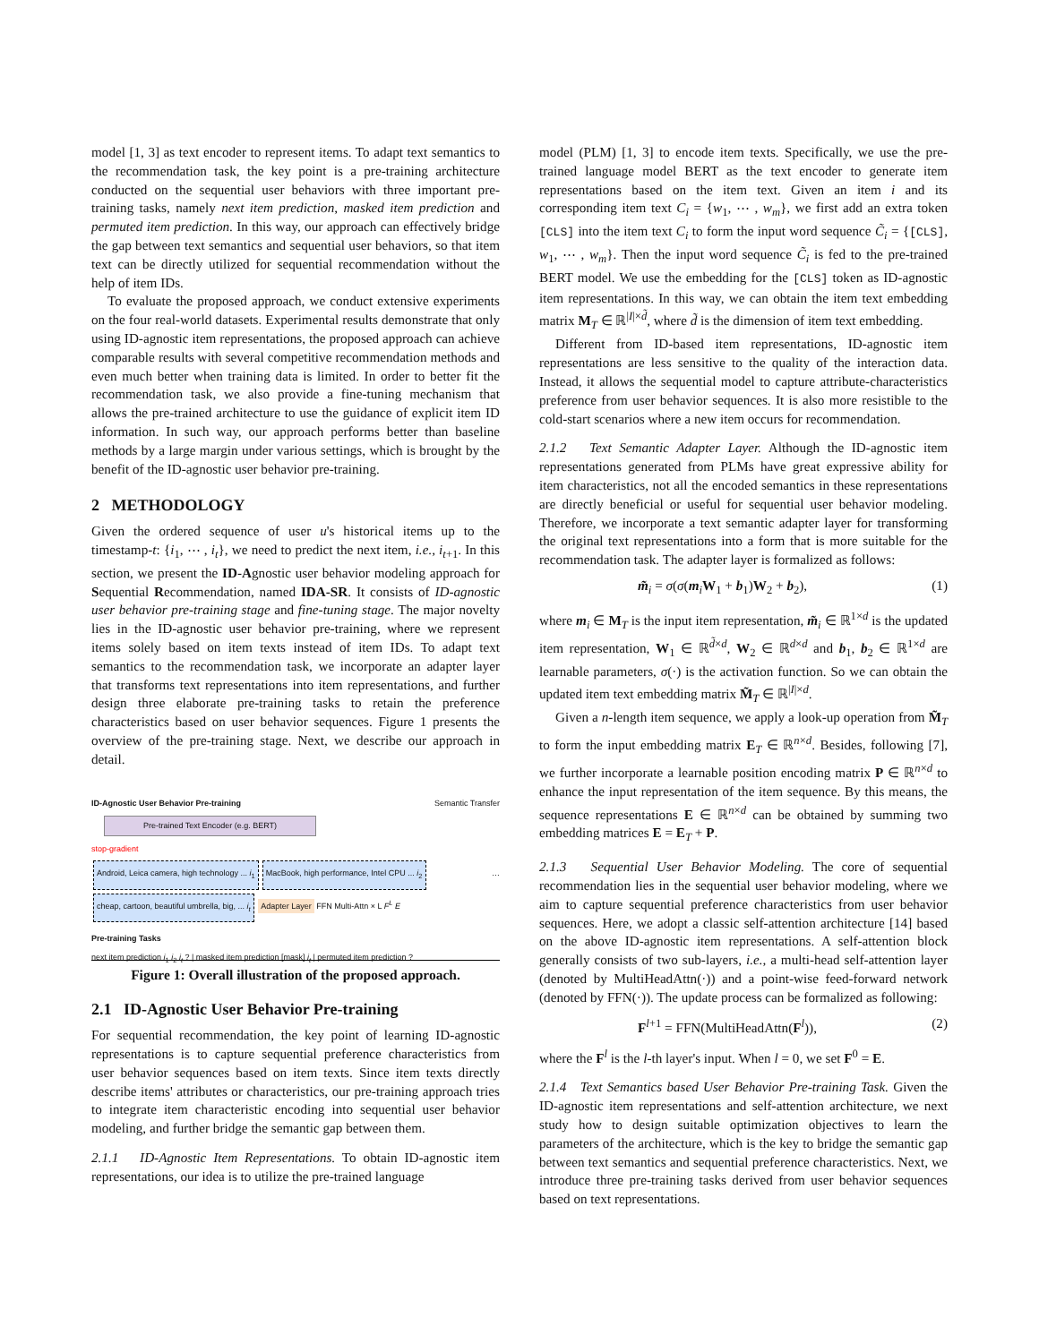model [1, 3] as text encoder to represent items. To adapt text semantics to the recommendation task, the key point is a pre-training architecture conducted on the sequential user behaviors with three important pre-training tasks, namely next item prediction, masked item prediction and permuted item prediction. In this way, our approach can effectively bridge the gap between text semantics and sequential user behaviors, so that item text can be directly utilized for sequential recommendation without the help of item IDs.
To evaluate the proposed approach, we conduct extensive experiments on the four real-world datasets. Experimental results demonstrate that only using ID-agnostic item representations, the proposed approach can achieve comparable results with several competitive recommendation methods and even much better when training data is limited. In order to better fit the recommendation task, we also provide a fine-tuning mechanism that allows the pre-trained architecture to use the guidance of explicit item ID information. In such way, our approach performs better than baseline methods by a large margin under various settings, which is brought by the benefit of the ID-agnostic user behavior pre-training.
2 METHODOLOGY
Given the ordered sequence of user u's historical items up to the timestamp-t: {i<sub>1</sub>, ⋯ , i<sub>t</sub>}, we need to predict the next item, i.e., i<sub>t+1</sub>. In this section, we present the ID-Agnostic user behavior modeling approach for Sequential Recommendation, named IDA-SR. It consists of ID-agnostic user behavior pre-training stage and fine-tuning stage. The major novelty lies in the ID-agnostic user behavior pre-training, where we represent items solely based on item texts instead of item IDs. To adapt text semantics to the recommendation task, we incorporate an adapter layer that transforms text representations into item representations, and further design three elaborate pre-training tasks to retain the preference characteristics based on user behavior sequences. Figure 1 presents the overview of the pre-training stage. Next, we describe our approach in detail.
ID-Agnostic User Behavior Pre-training Semantic Transfer
Pre-trained Text Encoder (e.g. BERT)
stop-gradient
Android, Leica camera, high technology ... i<sub>1</sub> MacBook, high performance, Intel CPU ... i<sub>2</sub> … cheap, cartoon, beautiful umbrella, big, ... i<sub>t</sub> Adapter Layer FFN Multi-Attn × L F<sup>L</sup> E
Pre-training Tasks
next item prediction i<sub>1</sub> i<sub>2</sub> i<sub>t</sub> ? | masked item prediction [mask] i<sub>t</sub> | permuted item prediction ?
Figure 1: Overall illustration of the proposed approach.
2.1 ID-Agnostic User Behavior Pre-training
For sequential recommendation, the key point of learning ID-agnostic representations is to capture sequential preference characteristics from user behavior sequences based on item texts. Since item texts directly describe items' attributes or characteristics, our pre-training approach tries to integrate item characteristic encoding into sequential user behavior modeling, and further bridge the semantic gap between them.
2.1.1 ID-Agnostic Item Representations. To obtain ID-agnostic item representations, our idea is to utilize the pre-trained language
model (PLM) [1, 3] to encode item texts. Specifically, we use the pre-trained language model BERT as the text encoder to generate item representations based on the item text. Given an item i and its corresponding item text C<sub>i</sub> = {w<sub>1</sub>, ⋯ , w<sub>m</sub>}, we first add an extra token [CLS] into the item text C<sub>i</sub> to form the input word sequence C̃<sub>i</sub> = {[CLS], w<sub>1</sub>, ⋯ , w<sub>m</sub>}. Then the input word sequence C̃<sub>i</sub> is fed to the pre-trained BERT model. We use the embedding for the [CLS] token as ID-agnostic item representations. In this way, we can obtain the item text embedding matrix M<sub>T</sub> ∈ ℝ<sup>|I|×d̃</sup>, where d̃ is the dimension of item text embedding.
Different from ID-based item representations, ID-agnostic item representations are less sensitive to the quality of the interaction data. Instead, it allows the sequential model to capture attribute-characteristics preference from user behavior sequences. It is also more resistible to the cold-start scenarios where a new item occurs for recommendation.
2.1.2 Text Semantic Adapter Layer. Although the ID-agnostic item representations generated from PLMs have great expressive ability for item characteristics, not all the encoded semantics in these representations are directly beneficial or useful for sequential user behavior modeling. Therefore, we incorporate a text semantic adapter layer for transforming the original text representations into a form that is more suitable for the recommendation task. The adapter layer is formalized as follows:
m̃<sub>i</sub> = σ(σ(m<sub>i</sub> W<sub>1</sub> + b<sub>1</sub>)W<sub>2</sub> + b<sub>2</sub>), (1)
where m<sub>i</sub> ∈ M<sub>T</sub> is the input item representation, m̃<sub>i</sub> ∈ ℝ<sup>1×d</sup> is the updated item representation, W<sub>1</sub> ∈ ℝ<sup>d̃×d</sup>, W<sub>2</sub> ∈ ℝ<sup>d×d</sup> and b<sub>1</sub>, b<sub>2</sub> ∈ ℝ<sup>1×d</sup> are learnable parameters, σ(·) is the activation function. So we can obtain the updated item text embedding matrix M̃<sub>T</sub> ∈ ℝ<sup>|I|×d</sup>.
Given a n-length item sequence, we apply a look-up operation from M̃<sub>T</sub> to form the input embedding matrix E<sub>T</sub> ∈ ℝ<sup>n×d</sup>. Besides, following [7], we further incorporate a learnable position encoding matrix P ∈ ℝ<sup>n×d</sup> to enhance the input representation of the item sequence. By this means, the sequence representations E ∈ ℝ<sup>n×d</sup> can be obtained by summing two embedding matrices E = E<sub>T</sub> + P.
2.1.3 Sequential User Behavior Modeling. The core of sequential recommendation lies in the sequential user behavior modeling, where we aim to capture sequential preference characteristics from user behavior sequences. Here, we adopt a classic self-attention architecture [14] based on the above ID-agnostic item representations. A self-attention block generally consists of two sub-layers, i.e., a multi-head self-attention layer (denoted by MultiHeadAttn(·)) and a point-wise feed-forward network (denoted by FFN(·)). The update process can be formalized as following:
F<sup>l+1</sup> = FFN(MultiHeadAttn(F<sup>l</sup>)), (2)
where the F<sup>l</sup> is the l-th layer's input. When l = 0, we set F<sup>0</sup> = E.
2.1.4 Text Semantics based User Behavior Pre-training Task. Given the ID-agnostic item representations and self-attention architecture, we next study how to design suitable optimization objectives to learn the parameters of the architecture, which is the key to bridge the semantic gap between text semantics and sequential preference characteristics. Next, we introduce three pre-training tasks derived from user behavior sequences based on text representations.